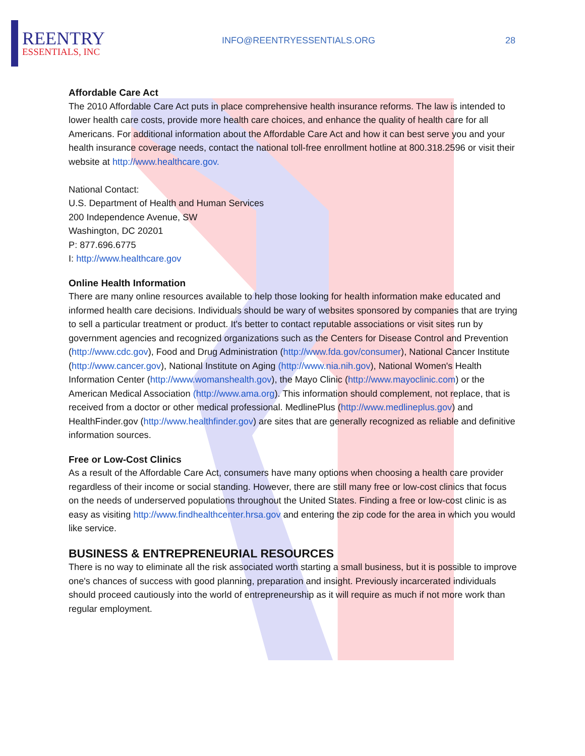REENTRY
ESSENTIALS, INC
INFO@REENTRYESSENTIALS.ORG 28
Affordable Care Act
The 2010 Affordable Care Act puts in place comprehensive health insurance reforms. The law is intended to lower health care costs, provide more health care choices, and enhance the quality of health care for all Americans. For additional information about the Affordable Care Act and how it can best serve you and your health insurance coverage needs, contact the national toll-free enrollment hotline at 800.318.2596 or visit their website at http://www.healthcare.gov.
National Contact:
U.S. Department of Health and Human Services
200 Independence Avenue, SW
Washington, DC 20201
P: 877.696.6775
I: http://www.healthcare.gov
Online Health Information
There are many online resources available to help those looking for health information make educated and informed health care decisions. Individuals should be wary of websites sponsored by companies that are trying to sell a particular treatment or product. It's better to contact reputable associations or visit sites run by government agencies and recognized organizations such as the Centers for Disease Control and Prevention (http://www.cdc.gov), Food and Drug Administration (http://www.fda.gov/consumer), National Cancer Institute (http://www.cancer.gov), National Institute on Aging (http://www.nia.nih.gov), National Women's Health Information Center (http://www.womanshealth.gov), the Mayo Clinic (http://www.mayoclinic.com) or the American Medical Association (http://www.ama.org). This information should complement, not replace, that is received from a doctor or other medical professional. MedlinePlus (http://www.medlineplus.gov) and HealthFinder.gov (http://www.healthfinder.gov) are sites that are generally recognized as reliable and definitive information sources.
Free or Low-Cost Clinics
As a result of the Affordable Care Act, consumers have many options when choosing a health care provider regardless of their income or social standing. However, there are still many free or low-cost clinics that focus on the needs of underserved populations throughout the United States. Finding a free or low-cost clinic is as easy as visiting http://www.findhealthcenter.hrsa.gov and entering the zip code for the area in which you would like service.
BUSINESS & ENTREPRENEURIAL RESOURCES
There is no way to eliminate all the risk associated worth starting a small business, but it is possible to improve one's chances of success with good planning, preparation and insight. Previously incarcerated individuals should proceed cautiously into the world of entrepreneurship as it will require as much if not more work than regular employment.